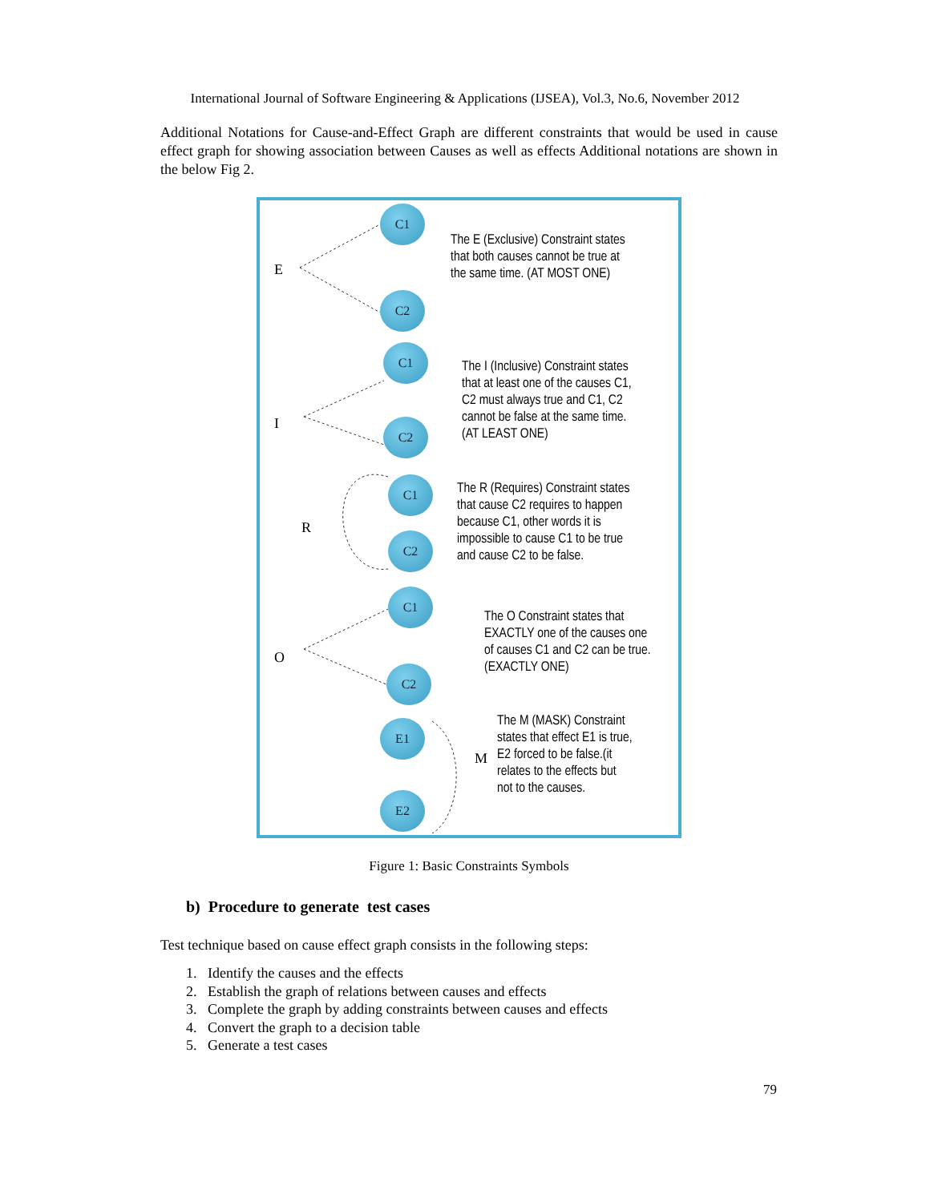International Journal of Software Engineering & Applications (IJSEA), Vol.3, No.6, November 2012
Additional Notations for Cause-and-Effect Graph are different constraints that would be used in cause effect graph for showing association between Causes as well as effects Additional notations are shown in the below Fig 2.
E
C1
C2
The E (Exclusive) Constraint states
that both causes cannot be true at
the same time. (AT MOST ONE)
I
C1
C2
The I (Inclusive) Constraint states
that at least one of the causes C1,
C2 must always true and C1, C2
cannot be false at the same time.
(AT LEAST ONE)
R
C1
C2
The R (Requires) Constraint states
that cause C2 requires to happen
because C1, other words it is
impossible to cause C1 to be true
and cause C2 to be false.
O
C1
C2
The O Constraint states that
EXACTLY one of the causes one
of causes C1 and C2 can be true.
(EXACTLY ONE)
E1
E2
M
The M (MASK) Constraint
states that effect E1 is true,
E2 forced to be false.(it
relates to the effects but
not to the causes.
Figure 1: Basic Constraints Symbols
b) Procedure to generate test cases
Test technique based on cause effect graph consists in the following steps:
1. Identify the causes and the effects
2. Establish the graph of relations between causes and effects
3. Complete the graph by adding constraints between causes and effects
4. Convert the graph to a decision table
5. Generate a test cases
79